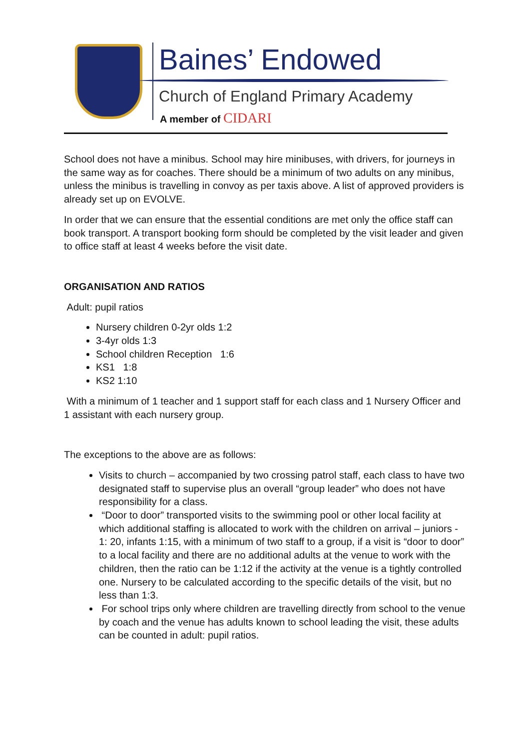Baines’ Endowed
Church of England Primary Academy
A member of CIDARI
School does not have a minibus. School may hire minibuses, with drivers, for journeys in the same way as for coaches. There should be a minimum of two adults on any minibus, unless the minibus is travelling in convoy as per taxis above. A list of approved providers is already set up on EVOLVE.
In order that we can ensure that the essential conditions are met only the office staff can book transport. A transport booking form should be completed by the visit leader and given to office staff at least 4 weeks before the visit date.
ORGANISATION AND RATIOS
Adult: pupil ratios
Nursery children 0-2yr olds 1:2
3-4yr olds 1:3
School children Reception 1:6
KS1 1:8
KS2 1:10
With a minimum of 1 teacher and 1 support staff for each class and 1 Nursery Officer and 1 assistant with each nursery group.
The exceptions to the above are as follows:
Visits to church – accompanied by two crossing patrol staff, each class to have two designated staff to supervise plus an overall “group leader” who does not have responsibility for a class.
“Door to door” transported visits to the swimming pool or other local facility at which additional staffing is allocated to work with the children on arrival – juniors - 1: 20, infants 1:15, with a minimum of two staff to a group, if a visit is “door to door” to a local facility and there are no additional adults at the venue to work with the children, then the ratio can be 1:12 if the activity at the venue is a tightly controlled one. Nursery to be calculated according to the specific details of the visit, but no less than 1:3.
For school trips only where children are travelling directly from school to the venue by coach and the venue has adults known to school leading the visit, these adults can be counted in adult: pupil ratios.